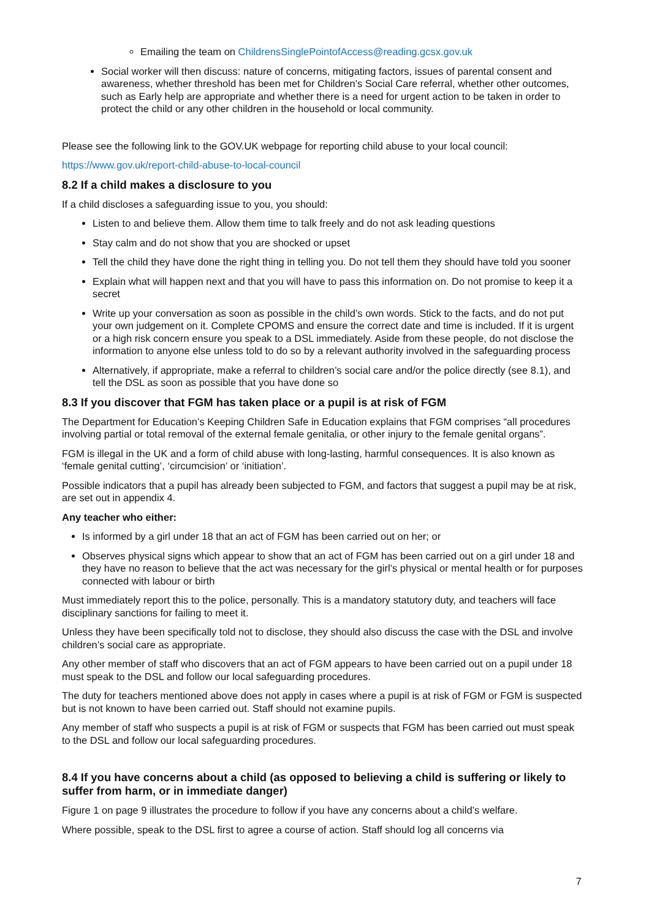Emailing the team on ChildrensSinglePointofAccess@reading.gcsx.gov.uk
Social worker will then discuss: nature of concerns, mitigating factors, issues of parental consent and awareness, whether threshold has been met for Children’s Social Care referral, whether other outcomes, such as Early help are appropriate and whether there is a need for urgent action to be taken in order to protect the child or any other children in the household or local community.
Please see the following link to the GOV.UK webpage for reporting child abuse to your local council:
https://www.gov.uk/report-child-abuse-to-local-council
8.2 If a child makes a disclosure to you
If a child discloses a safeguarding issue to you, you should:
Listen to and believe them. Allow them time to talk freely and do not ask leading questions
Stay calm and do not show that you are shocked or upset
Tell the child they have done the right thing in telling you. Do not tell them they should have told you sooner
Explain what will happen next and that you will have to pass this information on. Do not promise to keep it a secret
Write up your conversation as soon as possible in the child’s own words. Stick to the facts, and do not put your own judgement on it. Complete CPOMS and ensure the correct date and time is included. If it is urgent or a high risk concern ensure you speak to a DSL immediately. Aside from these people, do not disclose the information to anyone else unless told to do so by a relevant authority involved in the safeguarding process
Alternatively, if appropriate, make a referral to children’s social care and/or the police directly (see 8.1), and tell the DSL as soon as possible that you have done so
8.3 If you discover that FGM has taken place or a pupil is at risk of FGM
The Department for Education’s Keeping Children Safe in Education explains that FGM comprises “all procedures involving partial or total removal of the external female genitalia, or other injury to the female genital organs”.
FGM is illegal in the UK and a form of child abuse with long-lasting, harmful consequences. It is also known as ‘female genital cutting’, ‘circumcision’ or ‘initiation’.
Possible indicators that a pupil has already been subjected to FGM, and factors that suggest a pupil may be at risk, are set out in appendix 4.
Any teacher who either:
Is informed by a girl under 18 that an act of FGM has been carried out on her; or
Observes physical signs which appear to show that an act of FGM has been carried out on a girl under 18 and they have no reason to believe that the act was necessary for the girl’s physical or mental health or for purposes connected with labour or birth
Must immediately report this to the police, personally. This is a mandatory statutory duty, and teachers will face disciplinary sanctions for failing to meet it.
Unless they have been specifically told not to disclose, they should also discuss the case with the DSL and involve children’s social care as appropriate.
Any other member of staff who discovers that an act of FGM appears to have been carried out on a pupil under 18 must speak to the DSL and follow our local safeguarding procedures.
The duty for teachers mentioned above does not apply in cases where a pupil is at risk of FGM or FGM is suspected but is not known to have been carried out. Staff should not examine pupils.
Any member of staff who suspects a pupil is at risk of FGM or suspects that FGM has been carried out must speak to the DSL and follow our local safeguarding procedures.
8.4 If you have concerns about a child (as opposed to believing a child is suffering or likely to suffer from harm, or in immediate danger)
Figure 1 on page 9 illustrates the procedure to follow if you have any concerns about a child’s welfare.
Where possible, speak to the DSL first to agree a course of action. Staff should log all concerns via
7